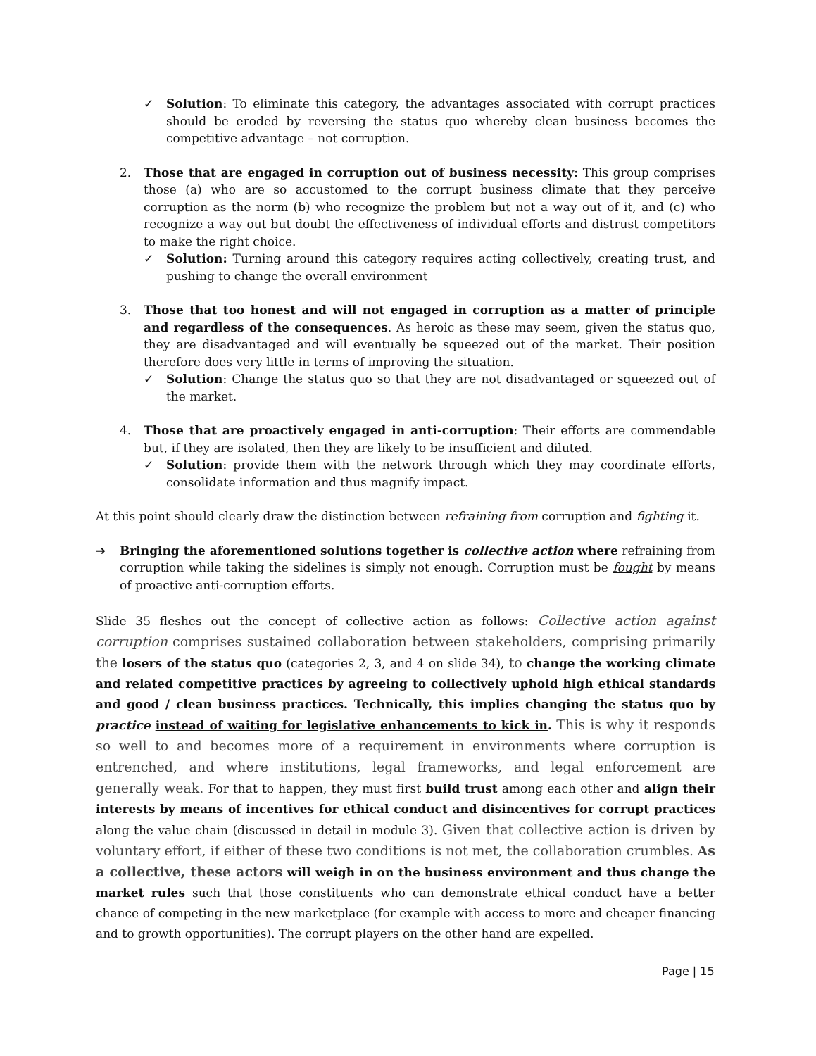✓ Solution: To eliminate this category, the advantages associated with corrupt practices should be eroded by reversing the status quo whereby clean business becomes the competitive advantage – not corruption.
2. Those that are engaged in corruption out of business necessity: This group comprises those (a) who are so accustomed to the corrupt business climate that they perceive corruption as the norm (b) who recognize the problem but not a way out of it, and (c) who recognize a way out but doubt the effectiveness of individual efforts and distrust competitors to make the right choice.
✓ Solution: Turning around this category requires acting collectively, creating trust, and pushing to change the overall environment
3. Those that too honest and will not engaged in corruption as a matter of principle and regardless of the consequences. As heroic as these may seem, given the status quo, they are disadvantaged and will eventually be squeezed out of the market. Their position therefore does very little in terms of improving the situation.
✓ Solution: Change the status quo so that they are not disadvantaged or squeezed out of the market.
4. Those that are proactively engaged in anti-corruption: Their efforts are commendable but, if they are isolated, then they are likely to be insufficient and diluted.
✓ Solution: provide them with the network through which they may coordinate efforts, consolidate information and thus magnify impact.
At this point should clearly draw the distinction between refraining from corruption and fighting it.
➔ Bringing the aforementioned solutions together is collective action where refraining from corruption while taking the sidelines is simply not enough. Corruption must be fought by means of proactive anti-corruption efforts.
Slide 35 fleshes out the concept of collective action as follows: Collective action against corruption comprises sustained collaboration between stakeholders, comprising primarily the losers of the status quo (categories 2, 3, and 4 on slide 34), to change the working climate and related competitive practices by agreeing to collectively uphold high ethical standards and good / clean business practices. Technically, this implies changing the status quo by practice instead of waiting for legislative enhancements to kick in. This is why it responds so well to and becomes more of a requirement in environments where corruption is entrenched, and where institutions, legal frameworks, and legal enforcement are generally weak. For that to happen, they must first build trust among each other and align their interests by means of incentives for ethical conduct and disincentives for corrupt practices along the value chain (discussed in detail in module 3). Given that collective action is driven by voluntary effort, if either of these two conditions is not met, the collaboration crumbles. As a collective, these actors will weigh in on the business environment and thus change the market rules such that those constituents who can demonstrate ethical conduct have a better chance of competing in the new marketplace (for example with access to more and cheaper financing and to growth opportunities). The corrupt players on the other hand are expelled.
Page | 15